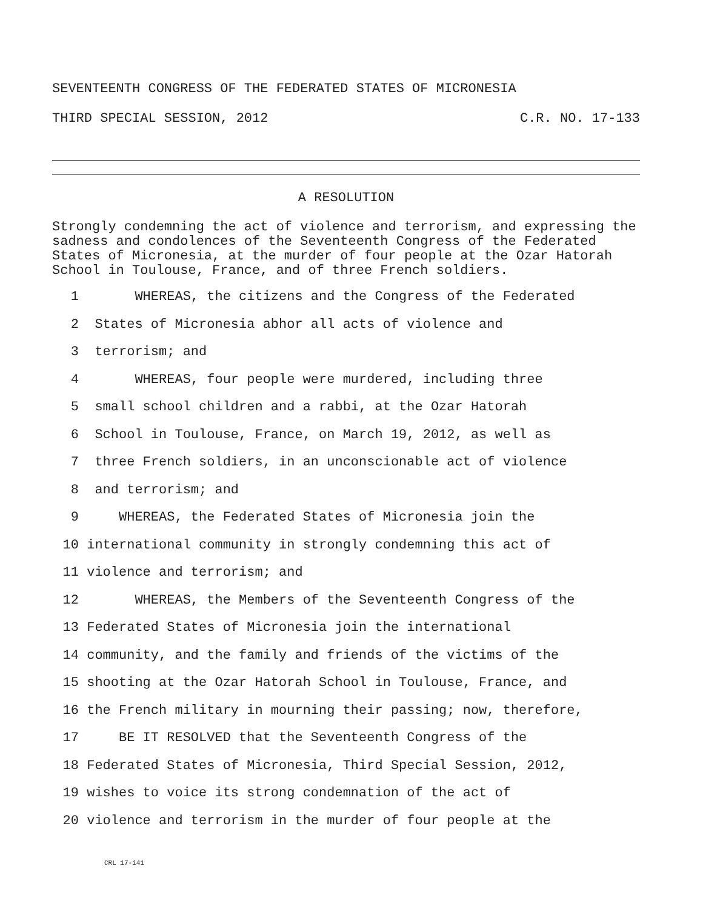SEVENTEENTH CONGRESS OF THE FEDERATED STATES OF MICRONESIA
THIRD SPECIAL SESSION, 2012 C.R. NO. 17-133
A RESOLUTION
Strongly condemning the act of violence and terrorism, and expressing the sadness and condolences of the Seventeenth Congress of the Federated States of Micronesia, at the murder of four people at the Ozar Hatorah School in Toulouse, France, and of three French soldiers.
1 WHEREAS, the citizens and the Congress of the Federated
2 States of Micronesia abhor all acts of violence and
3 terrorism; and
4 WHEREAS, four people were murdered, including three
5 small school children and a rabbi, at the Ozar Hatorah
6 School in Toulouse, France, on March 19, 2012, as well as
7 three French soldiers, in an unconscionable act of violence
8 and terrorism; and
9 WHEREAS, the Federated States of Micronesia join the
10 international community in strongly condemning this act of
11 violence and terrorism; and
12 WHEREAS, the Members of the Seventeenth Congress of the
13 Federated States of Micronesia join the international
14 community, and the family and friends of the victims of the
15 shooting at the Ozar Hatorah School in Toulouse, France, and
16 the French military in mourning their passing; now, therefore,
17 BE IT RESOLVED that the Seventeenth Congress of the
18 Federated States of Micronesia, Third Special Session, 2012,
19 wishes to voice its strong condemnation of the act of
20 violence and terrorism in the murder of four people at the
CRL 17-141